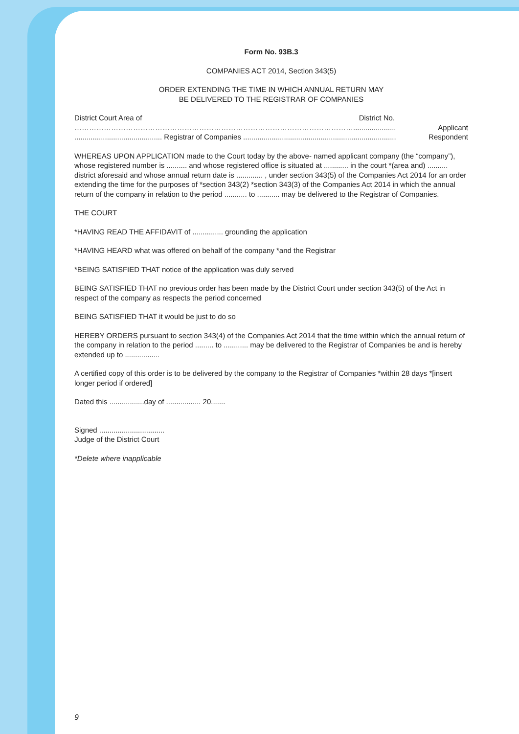Form No. 93B.3
COMPANIES ACT 2014, Section 343(5)
ORDER EXTENDING THE TIME IN WHICH ANNUAL RETURN MAY
BE DELIVERED TO THE REGISTRAR OF COMPANIES
District Court Area of District No.
……………………………………………………………………………………………………..................... Applicant
........................................... Registrar of Companies ........................................................................... Respondent
WHEREAS UPON APPLICATION made to the Court today by the above- named applicant company (the “company”), whose registered number is .......... and whose registered office is situated at ............ in the court *(area and) .......... district aforesaid and whose annual return date is ............. , under section 343(5) of the Companies Act 2014 for an order extending the time for the purposes of *section 343(2) *section 343(3) of the Companies Act 2014 in which the annual return of the company in relation to the period ........... to ........... may be delivered to the Registrar of Companies.
THE COURT
*HAVING READ THE AFFIDAVIT of ............... grounding the application
*HAVING HEARD what was offered on behalf of the company *and the Registrar
*BEING SATISFIED THAT notice of the application was duly served
BEING SATISFIED THAT no previous order has been made by the District Court under section 343(5) of the Act in respect of the company as respects the period concerned
BEING SATISFIED THAT it would be just to do so
HEREBY ORDERS pursuant to section 343(4) of the Companies Act 2014 that the time within which the annual return of the company in relation to the period ......... to ............ may be delivered to the Registrar of Companies be and is hereby extended up to .................
A certified copy of this order is to be delivered by the company to the Registrar of Companies *within 28 days *[insert longer period if ordered]
Dated this .................day of ................. 20.......
Signed ................................
Judge of the District Court
*Delete where inapplicable
9